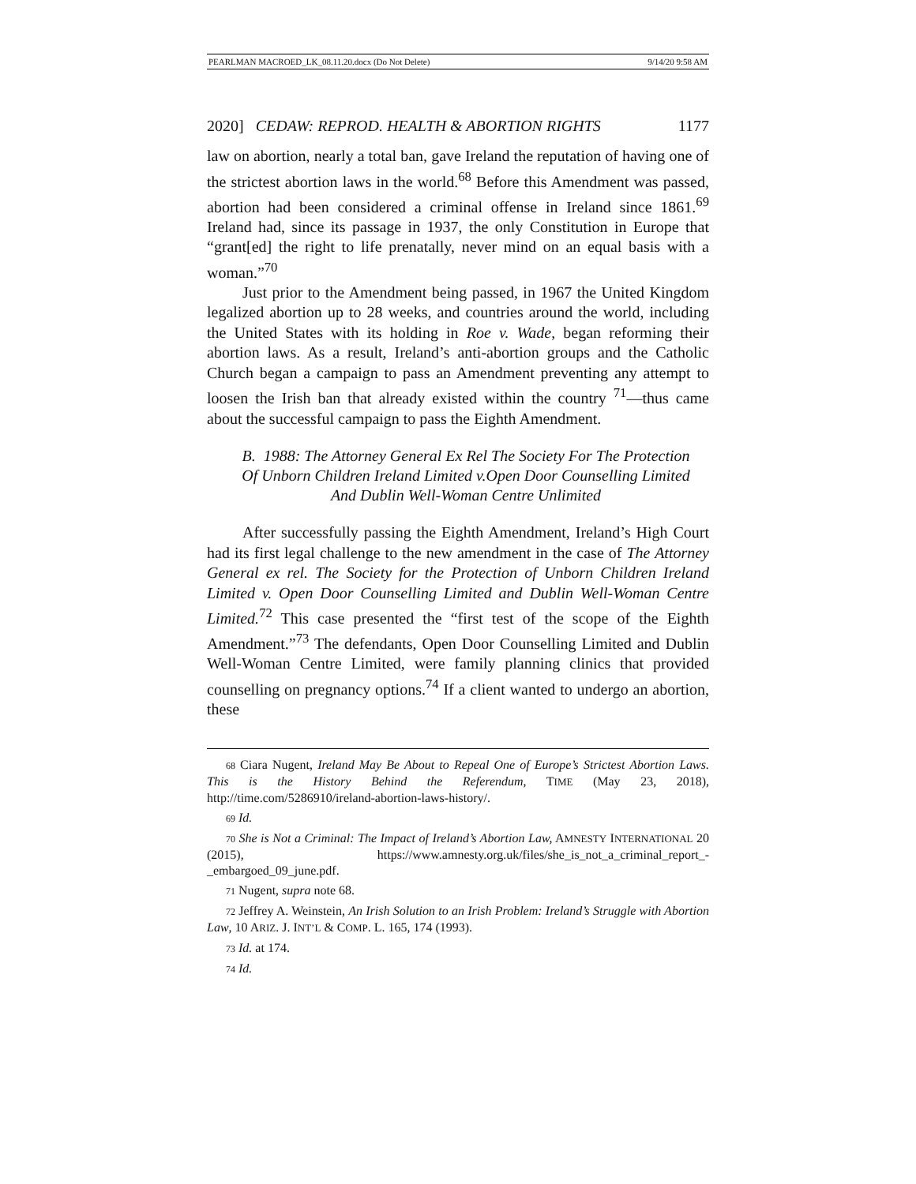PEARLMAN MACROED_LK_08.11.20.docx (Do Not Delete) 9/14/20 9:58 AM
2020] CEDAW: REPROD. HEALTH & ABORTION RIGHTS 1177
law on abortion, nearly a total ban, gave Ireland the reputation of having one of the strictest abortion laws in the world.<sup>68</sup> Before this Amendment was passed, abortion had been considered a criminal offense in Ireland since 1861.<sup>69</sup> Ireland had, since its passage in 1937, the only Constitution in Europe that “grant[ed] the right to life prenatally, never mind on an equal basis with a woman.”<sup>70</sup>
Just prior to the Amendment being passed, in 1967 the United Kingdom legalized abortion up to 28 weeks, and countries around the world, including the United States with its holding in Roe v. Wade, began reforming their abortion laws. As a result, Ireland’s anti-abortion groups and the Catholic Church began a campaign to pass an Amendment preventing any attempt to loosen the Irish ban that already existed within the country <sup>71</sup>—thus came about the successful campaign to pass the Eighth Amendment.
B. 1988: The Attorney General Ex Rel The Society For The Protection Of Unborn Children Ireland Limited v.Open Door Counselling Limited And Dublin Well-Woman Centre Unlimited
After successfully passing the Eighth Amendment, Ireland’s High Court had its first legal challenge to the new amendment in the case of The Attorney General ex rel. The Society for the Protection of Unborn Children Ireland Limited v. Open Door Counselling Limited and Dublin Well-Woman Centre Limited.<sup>72</sup> This case presented the “first test of the scope of the Eighth Amendment.”<sup>73</sup> The defendants, Open Door Counselling Limited and Dublin Well-Woman Centre Limited, were family planning clinics that provided counselling on pregnancy options.<sup>74</sup> If a client wanted to undergo an abortion, these
68 Ciara Nugent, Ireland May Be About to Repeal One of Europe’s Strictest Abortion Laws. This is the History Behind the Referendum, TIME (May 23, 2018), http://time.com/5286910/ireland-abortion-laws-history/.
69 Id.
70 She is Not a Criminal: The Impact of Ireland’s Abortion Law, AMNESTY INTERNATIONAL 20 (2015), https://www.amnesty.org.uk/files/she_is_not_a_criminal_report_-_embargoed_09_june.pdf.
71 Nugent, supra note 68.
72 Jeffrey A. Weinstein, An Irish Solution to an Irish Problem: Ireland’s Struggle with Abortion Law, 10 ARIZ. J. INT’L & COMP. L. 165, 174 (1993).
73 Id. at 174.
74 Id.